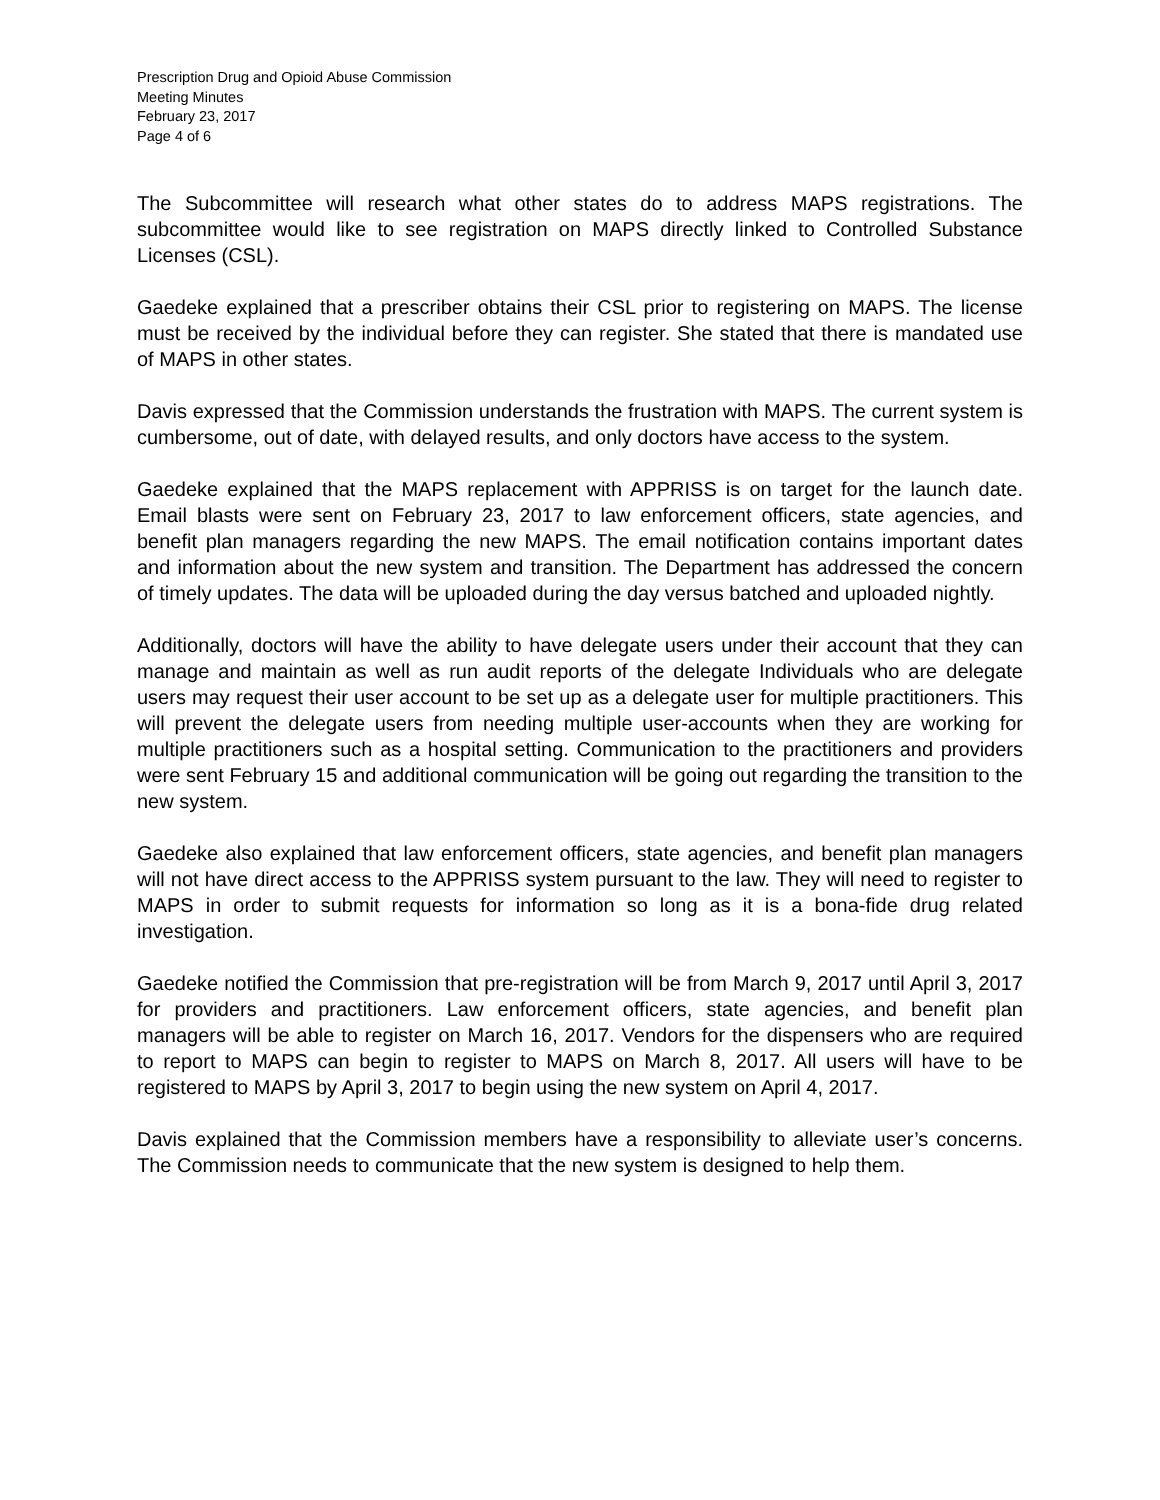Prescription Drug and Opioid Abuse Commission
Meeting Minutes
February 23, 2017
Page 4 of 6
The Subcommittee will research what other states do to address MAPS registrations. The subcommittee would like to see registration on MAPS directly linked to Controlled Substance Licenses (CSL).
Gaedeke explained that a prescriber obtains their CSL prior to registering on MAPS. The license must be received by the individual before they can register. She stated that there is mandated use of MAPS in other states.
Davis expressed that the Commission understands the frustration with MAPS. The current system is cumbersome, out of date, with delayed results, and only doctors have access to the system.
Gaedeke explained that the MAPS replacement with APPRISS is on target for the launch date. Email blasts were sent on February 23, 2017 to law enforcement officers, state agencies, and benefit plan managers regarding the new MAPS. The email notification contains important dates and information about the new system and transition. The Department has addressed the concern of timely updates. The data will be uploaded during the day versus batched and uploaded nightly.
Additionally, doctors will have the ability to have delegate users under their account that they can manage and maintain as well as run audit reports of the delegate Individuals who are delegate users may request their user account to be set up as a delegate user for multiple practitioners. This will prevent the delegate users from needing multiple user-accounts when they are working for multiple practitioners such as a hospital setting. Communication to the practitioners and providers were sent February 15 and additional communication will be going out regarding the transition to the new system.
Gaedeke also explained that law enforcement officers, state agencies, and benefit plan managers will not have direct access to the APPRISS system pursuant to the law. They will need to register to MAPS in order to submit requests for information so long as it is a bona-fide drug related investigation.
Gaedeke notified the Commission that pre-registration will be from March 9, 2017 until April 3, 2017 for providers and practitioners. Law enforcement officers, state agencies, and benefit plan managers will be able to register on March 16, 2017. Vendors for the dispensers who are required to report to MAPS can begin to register to MAPS on March 8, 2017. All users will have to be registered to MAPS by April 3, 2017 to begin using the new system on April 4, 2017.
Davis explained that the Commission members have a responsibility to alleviate user’s concerns. The Commission needs to communicate that the new system is designed to help them.